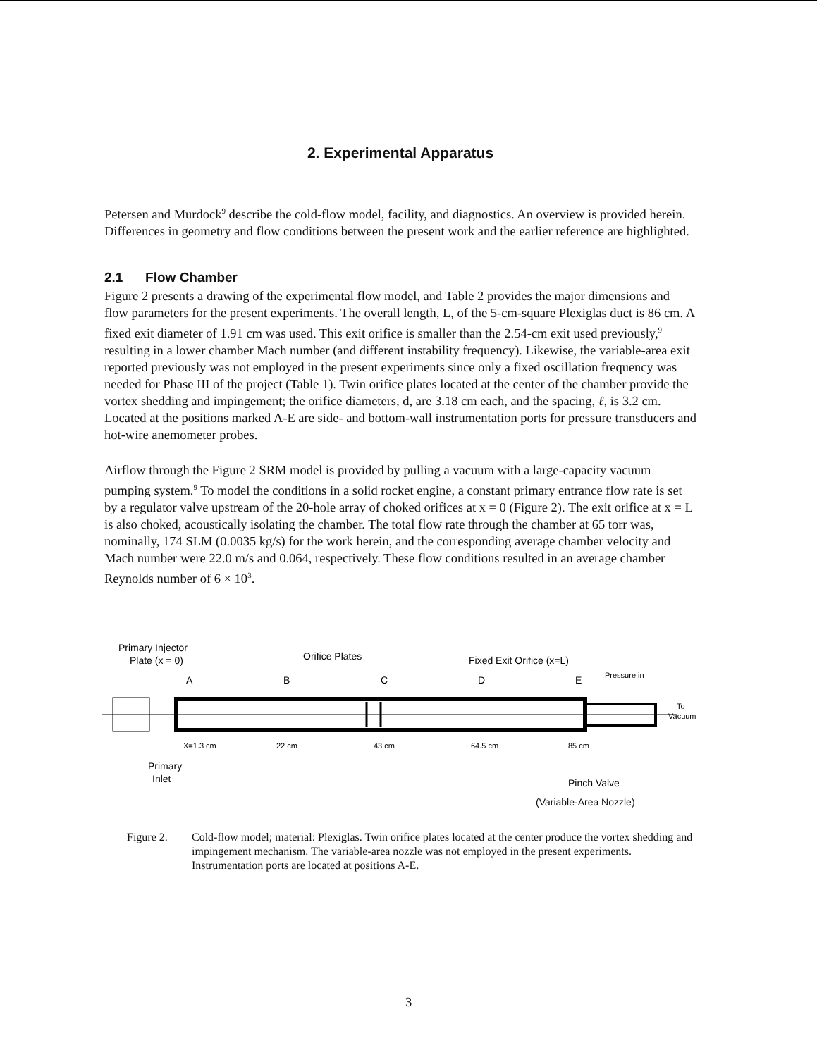2. Experimental Apparatus
Petersen and Murdock<sup>9</sup> describe the cold-flow model, facility, and diagnostics. An overview is provided herein. Differences in geometry and flow conditions between the present work and the earlier reference are highlighted.
2.1 Flow Chamber
Figure 2 presents a drawing of the experimental flow model, and Table 2 provides the major dimensions and flow parameters for the present experiments. The overall length, L, of the 5-cm-square Plexiglas duct is 86 cm. A fixed exit diameter of 1.91 cm was used. This exit orifice is smaller than the 2.54-cm exit used previously,<sup>9</sup> resulting in a lower chamber Mach number (and different instability frequency). Likewise, the variable-area exit reported previously was not employed in the present experiments since only a fixed oscillation frequency was needed for Phase III of the project (Table 1). Twin orifice plates located at the center of the chamber provide the vortex shedding and impingement; the orifice diameters, d, are 3.18 cm each, and the spacing, ℓ, is 3.2 cm. Located at the positions marked A-E are side- and bottom-wall instrumentation ports for pressure transducers and hot-wire anemometer probes.
Airflow through the Figure 2 SRM model is provided by pulling a vacuum with a large-capacity vacuum pumping system.<sup>9</sup> To model the conditions in a solid rocket engine, a constant primary entrance flow rate is set by a regulator valve upstream of the 20-hole array of choked orifices at x = 0 (Figure 2). The exit orifice at x = L is also choked, acoustically isolating the chamber. The total flow rate through the chamber at 65 torr was, nominally, 174 SLM (0.0035 kg/s) for the work herein, and the corresponding average chamber velocity and Mach number were 22.0 m/s and 0.064, respectively. These flow conditions resulted in an average chamber Reynolds number of 6 × 10<sup>3</sup>.
Primary Injector
Plate (x = 0)
Orifice Plates
Fixed Exit Orifice (x=L)
A
B
C
D
E
Pressure in
To
Vacuum
X=1.3 cm
22 cm
43 cm
64.5 cm
85 cm
Primary
Inlet
Pinch Valve
(Variable-Area Nozzle)
Figure 2. Cold-flow model; material: Plexiglas. Twin orifice plates located at the center produce the vortex shedding and impingement mechanism. The variable-area nozzle was not employed in the present experiments. Instrumentation ports are located at positions A-E.
3